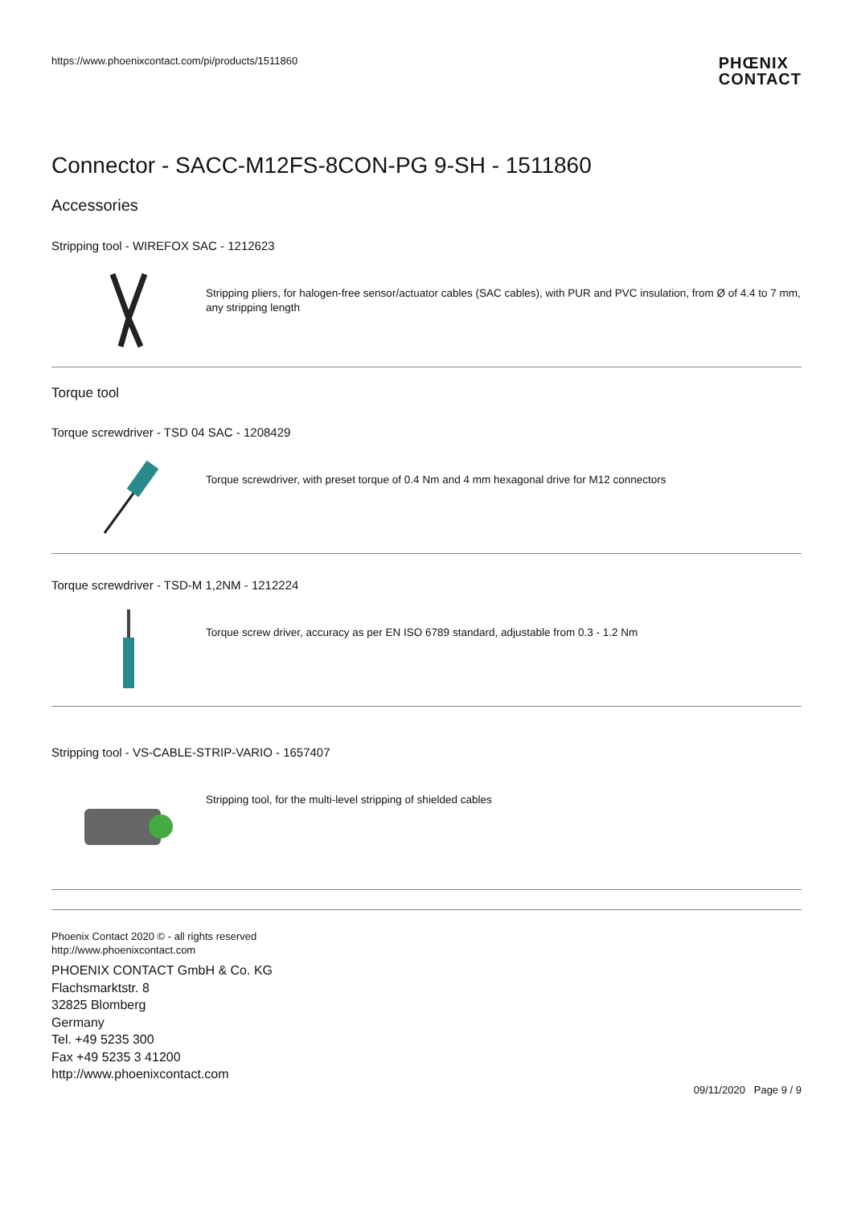https://www.phoenixcontact.com/pi/products/1511860
PHŒNIX
CONTACT
Connector - SACC-M12FS-8CON-PG 9-SH - 1511860
Accessories
Stripping tool - WIREFOX SAC - 1212623
Stripping pliers, for halogen-free sensor/actuator cables (SAC cables), with PUR and PVC insulation, from Ø of 4.4 to 7 mm, any stripping length
Torque tool
Torque screwdriver - TSD 04 SAC - 1208429
Torque screwdriver, with preset torque of 0.4 Nm and 4 mm hexagonal drive for M12 connectors
Torque screwdriver - TSD-M 1,2NM - 1212224
Torque screw driver, accuracy as per EN ISO 6789 standard, adjustable from 0.3 - 1.2 Nm
Stripping tool - VS-CABLE-STRIP-VARIO - 1657407
Stripping tool, for the multi-level stripping of shielded cables
Phoenix Contact 2020 © - all rights reserved
http://www.phoenixcontact.com
PHOENIX CONTACT GmbH & Co. KG
Flachsmarktstr. 8
32825 Blomberg
Germany
Tel. +49 5235 300
Fax +49 5235 3 41200
http://www.phoenixcontact.com
09/11/2020 Page 9 / 9